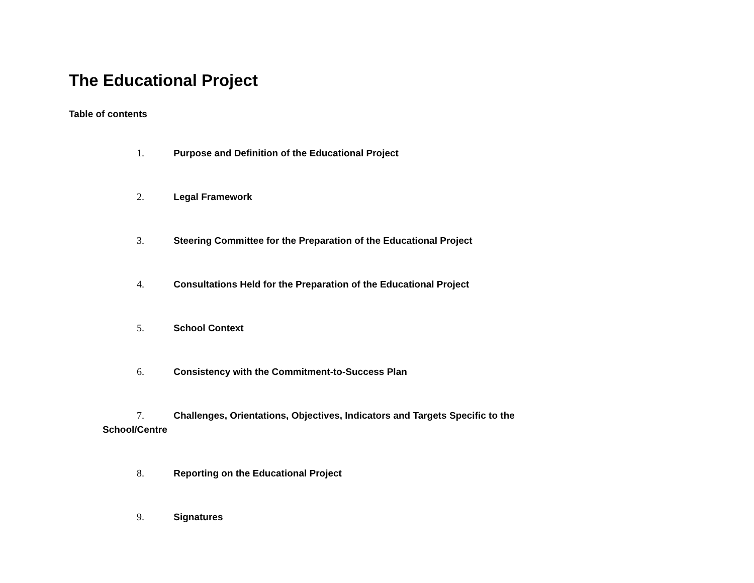The Educational Project
Table of contents
1. Purpose and Definition of the Educational Project
2. Legal Framework
3. Steering Committee for the Preparation of the Educational Project
4. Consultations Held for the Preparation of the Educational Project
5. School Context
6. Consistency with the Commitment-to-Success Plan
7. Challenges, Orientations, Objectives, Indicators and Targets Specific to the School/Centre
8. Reporting on the Educational Project
9. Signatures